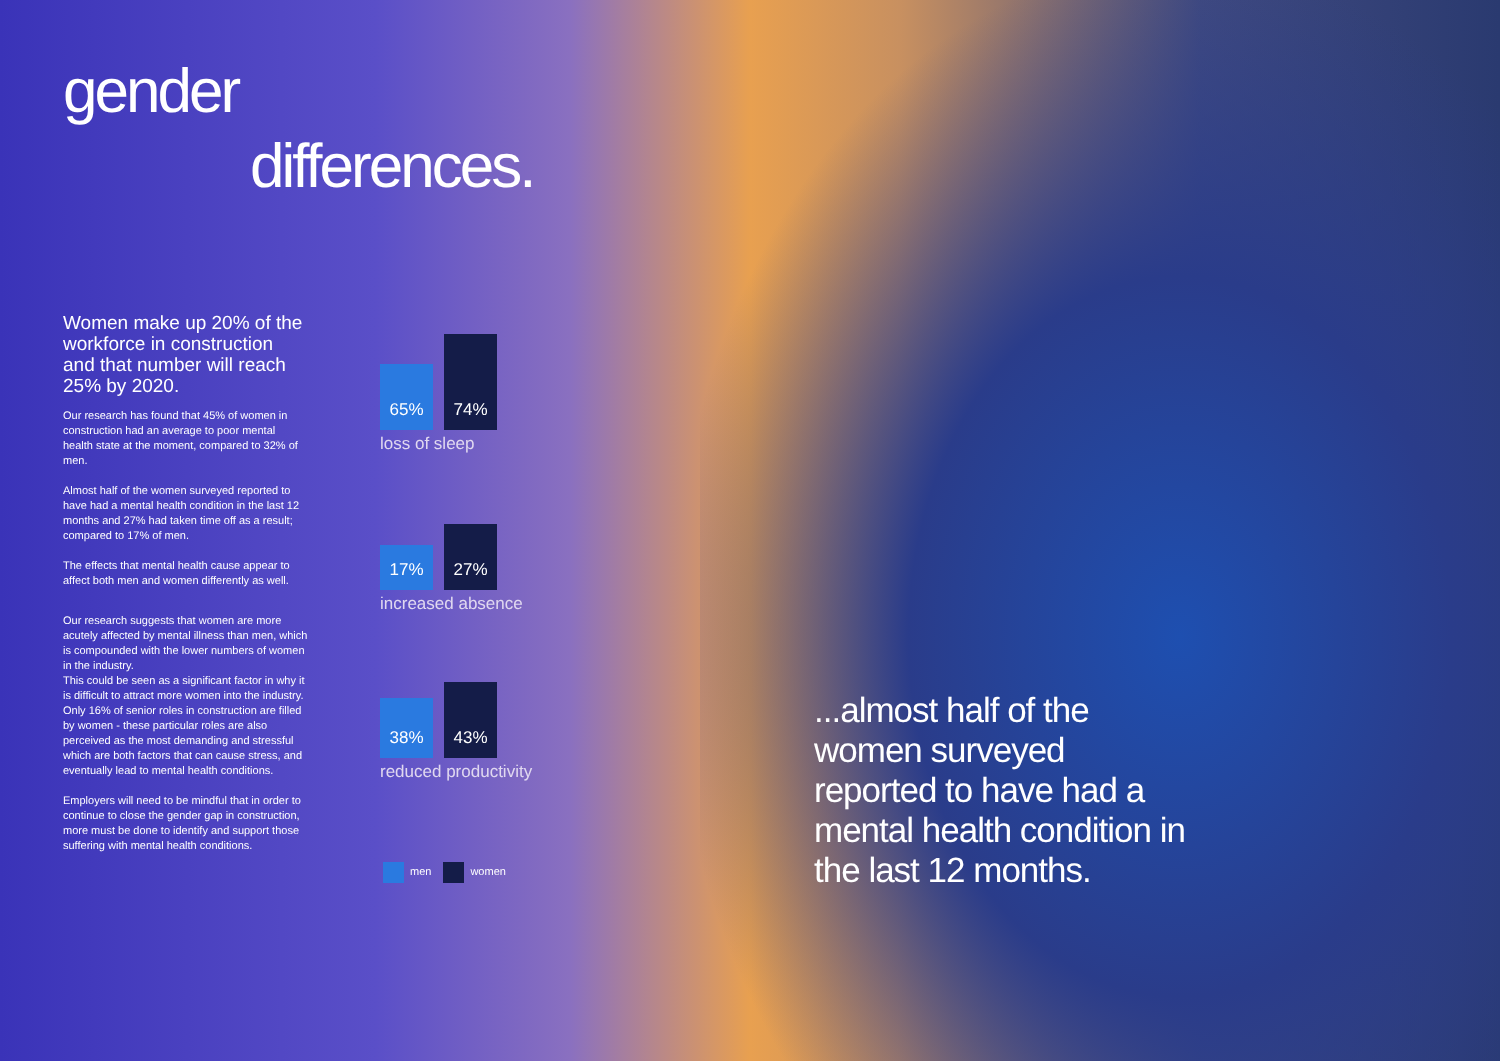gender
differences.
Women make up 20% of the workforce in construction and that number will reach 25% by 2020.
Our research has found that 45% of women in construction had an average to poor mental health state at the moment, compared to 32% of men.
Almost half of the women surveyed reported to have had a mental health condition in the last 12 months and 27% had taken time off as a result; compared to 17% of men.
The effects that mental health cause appear to affect both men and women differently as well.
Our research suggests that women are more acutely affected by mental illness than men, which is compounded with the lower numbers of women in the industry.
This could be seen as a significant factor in why it is difficult to attract more women into the industry. Only 16% of senior roles in construction are filled by women - these particular roles are also perceived as the most demanding and stressful which are both factors that can cause stress, and eventually lead to mental health conditions.
Employers will need to be mindful that in order to continue to close the gender gap in construction, more must be done to identify and support those suffering with mental health conditions.
65%
74%
loss of sleep
17%
27%
increased absence
38%
43%
reduced productivity
men women
...almost half of the women surveyed reported to have had a mental health condition in the last 12 months.